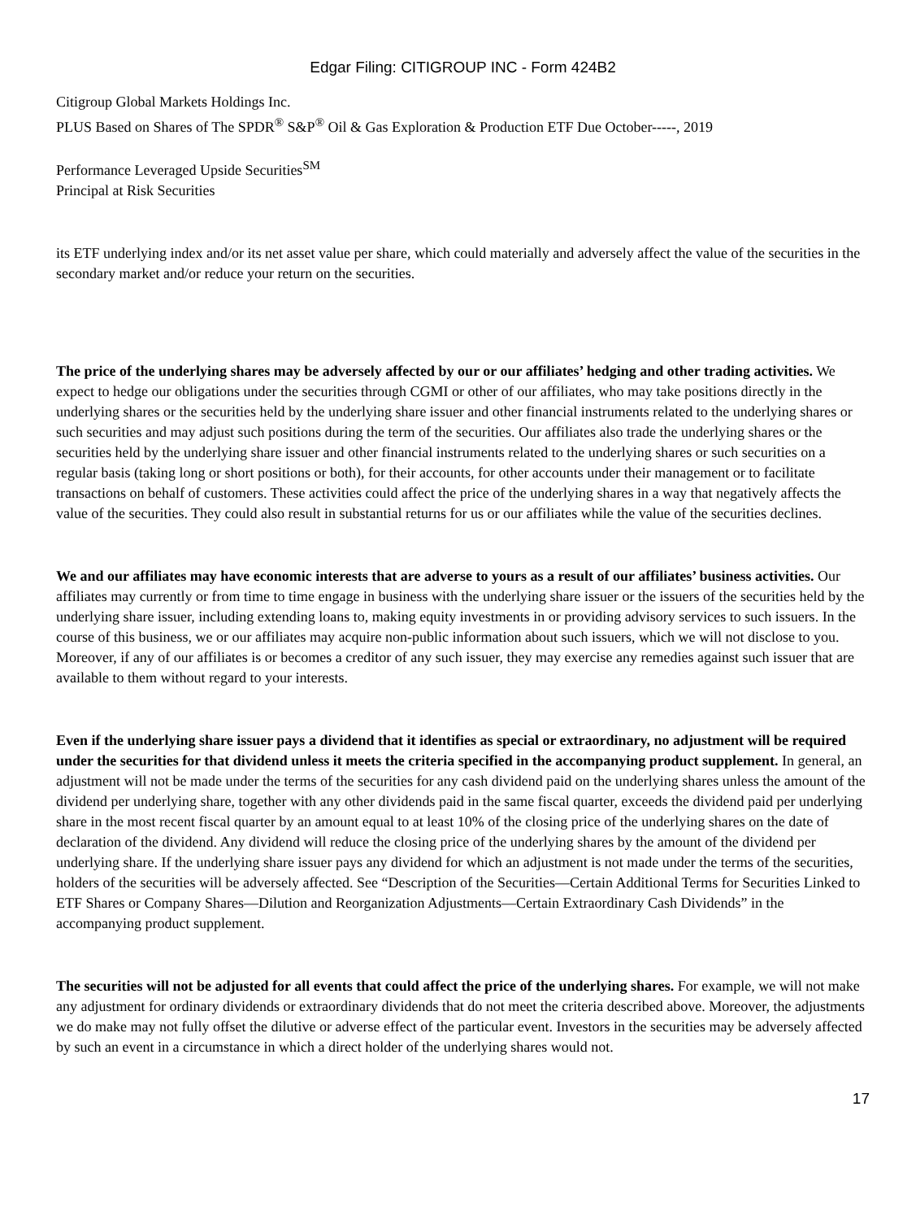Edgar Filing: CITIGROUP INC - Form 424B2
Citigroup Global Markets Holdings Inc.
PLUS Based on Shares of The SPDR<sup>®</sup> S&P<sup>®</sup> Oil & Gas Exploration & Production ETF Due October-----, 2019
Performance Leveraged Upside Securities<sup>SM</sup>
Principal at Risk Securities
its ETF underlying index and/or its net asset value per share, which could materially and adversely affect the value of the securities in the secondary market and/or reduce your return on the securities.
The price of the underlying shares may be adversely affected by our or our affiliates’ hedging and other trading activities. We expect to hedge our obligations under the securities through CGMI or other of our affiliates, who may take positions directly in the underlying shares or the securities held by the underlying share issuer and other financial instruments related to the underlying shares or such securities and may adjust such positions during the term of the securities. Our affiliates also trade the underlying shares or the securities held by the underlying share issuer and other financial instruments related to the underlying shares or such securities on a regular basis (taking long or short positions or both), for their accounts, for other accounts under their management or to facilitate transactions on behalf of customers. These activities could affect the price of the underlying shares in a way that negatively affects the value of the securities. They could also result in substantial returns for us or our affiliates while the value of the securities declines.
We and our affiliates may have economic interests that are adverse to yours as a result of our affiliates’ business activities. Our affiliates may currently or from time to time engage in business with the underlying share issuer or the issuers of the securities held by the underlying share issuer, including extending loans to, making equity investments in or providing advisory services to such issuers. In the course of this business, we or our affiliates may acquire non-public information about such issuers, which we will not disclose to you. Moreover, if any of our affiliates is or becomes a creditor of any such issuer, they may exercise any remedies against such issuer that are available to them without regard to your interests.
Even if the underlying share issuer pays a dividend that it identifies as special or extraordinary, no adjustment will be required under the securities for that dividend unless it meets the criteria specified in the accompanying product supplement. In general, an adjustment will not be made under the terms of the securities for any cash dividend paid on the underlying shares unless the amount of the dividend per underlying share, together with any other dividends paid in the same fiscal quarter, exceeds the dividend paid per underlying share in the most recent fiscal quarter by an amount equal to at least 10% of the closing price of the underlying shares on the date of declaration of the dividend. Any dividend will reduce the closing price of the underlying shares by the amount of the dividend per underlying share. If the underlying share issuer pays any dividend for which an adjustment is not made under the terms of the securities, holders of the securities will be adversely affected. See “Description of the Securities—Certain Additional Terms for Securities Linked to ETF Shares or Company Shares—Dilution and Reorganization Adjustments—Certain Extraordinary Cash Dividends” in the accompanying product supplement.
The securities will not be adjusted for all events that could affect the price of the underlying shares. For example, we will not make any adjustment for ordinary dividends or extraordinary dividends that do not meet the criteria described above. Moreover, the adjustments we do make may not fully offset the dilutive or adverse effect of the particular event. Investors in the securities may be adversely affected by such an event in a circumstance in which a direct holder of the underlying shares would not.
17